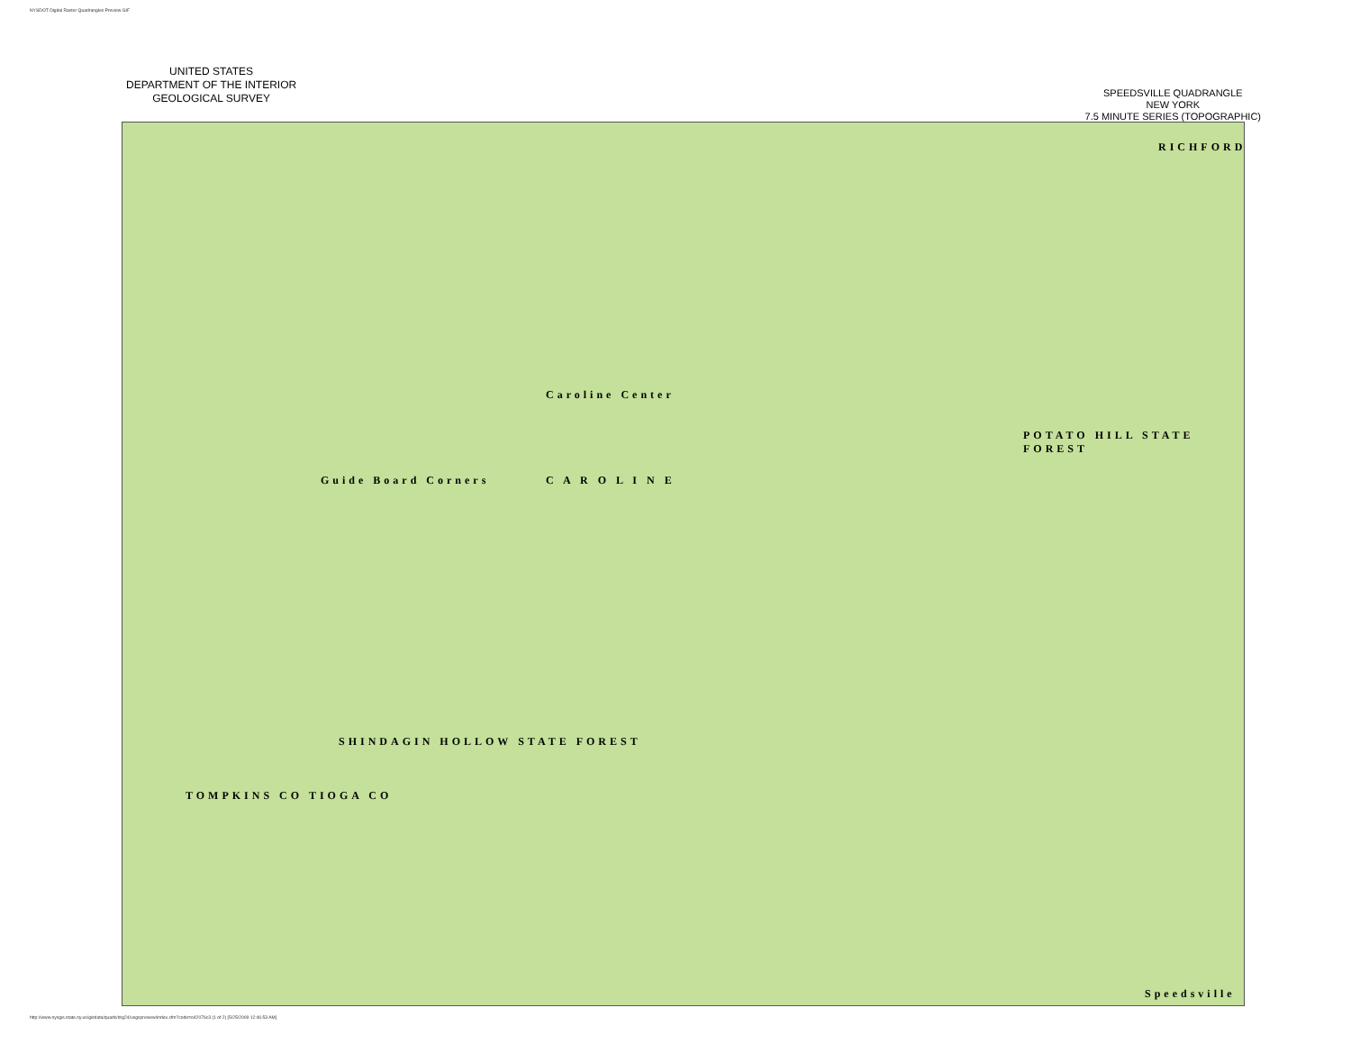NYSDOT Digital Raster Quadrangles Preview GIF
UNITED STATES
DEPARTMENT OF THE INTERIOR
GEOLOGICAL SURVEY
SPEEDSVILLE QUADRANGLE
NEW YORK
7.5 MINUTE SERIES (TOPOGRAPHIC)
Guide Board Corners
Caroline Center
C A R O L I N E
POTATO HILL STATE FOREST
SHINDAGIN HOLLOW STATE FOREST
TOMPKINS CO TIOGA CO
Speedsville
RICHFORD
http://www.nysgis.state.ny.us/gisdata/quads/drg24/usgspreview/index.cfm?code=o42076c3 (1 of 2) [5/25/2009 12:46:53 AM]